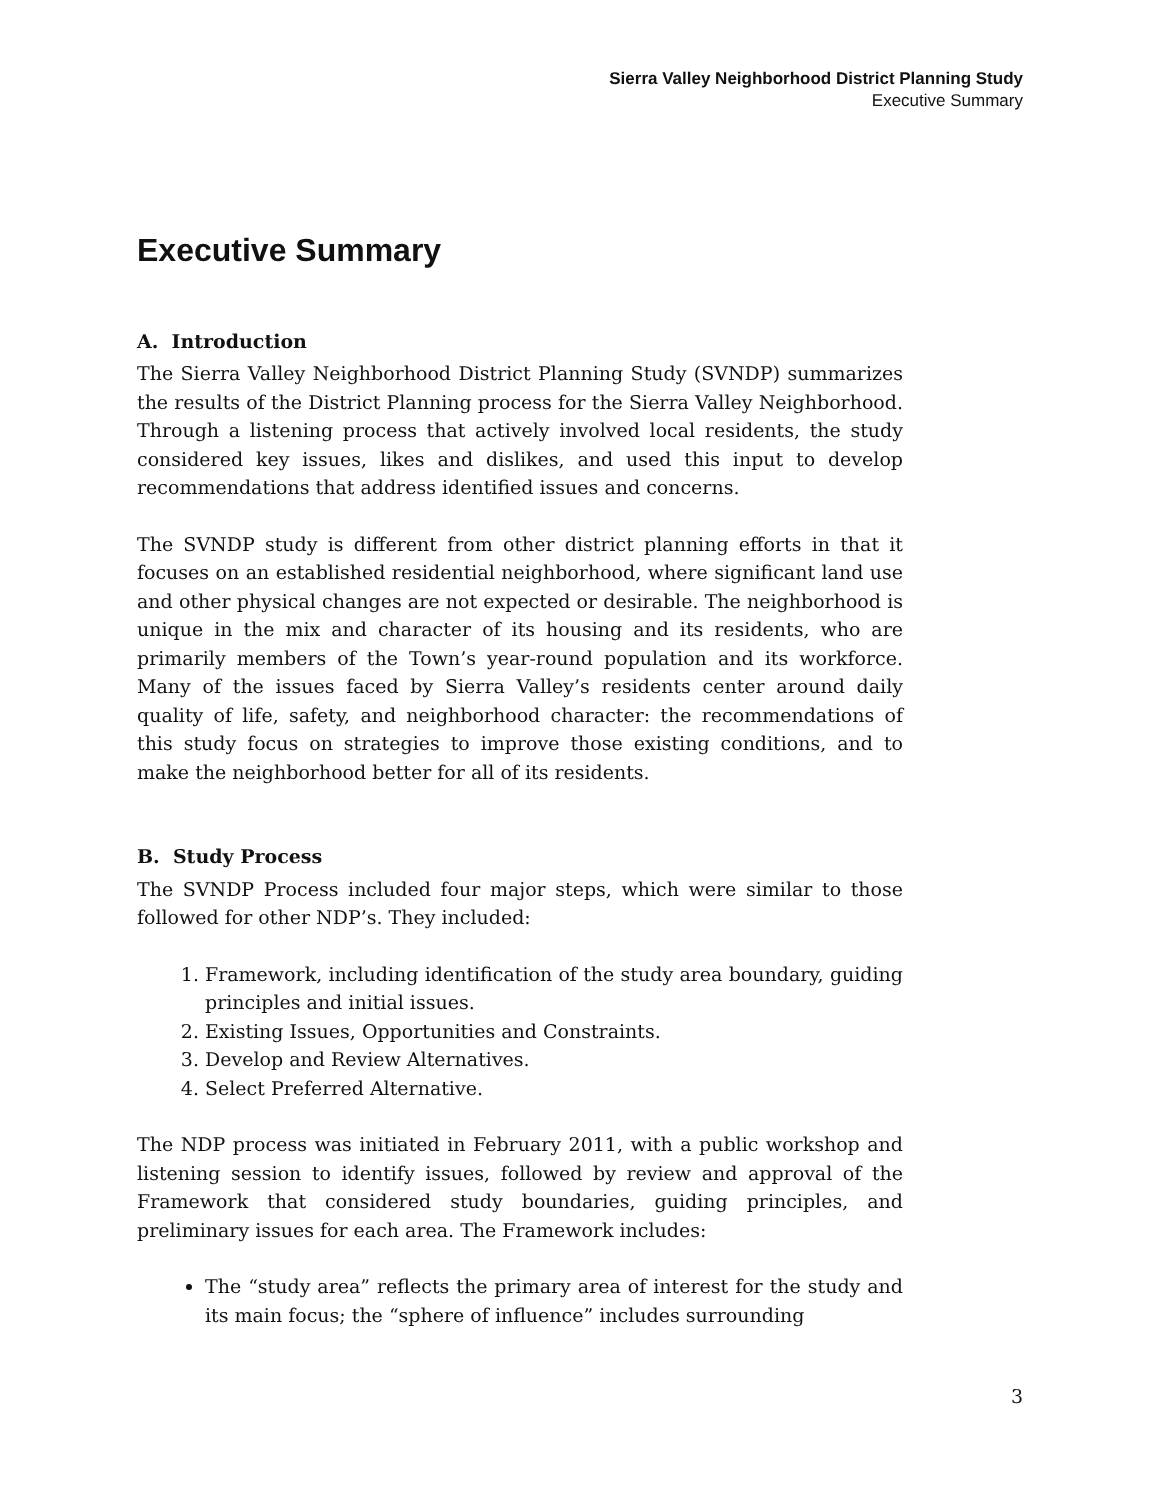Sierra Valley Neighborhood District Planning Study
Executive Summary
Executive Summary
A. Introduction
The Sierra Valley Neighborhood District Planning Study (SVNDP) summarizes the results of the District Planning process for the Sierra Valley Neighborhood. Through a listening process that actively involved local residents, the study considered key issues, likes and dislikes, and used this input to develop recommendations that address identified issues and concerns.
The SVNDP study is different from other district planning efforts in that it focuses on an established residential neighborhood, where significant land use and other physical changes are not expected or desirable. The neighborhood is unique in the mix and character of its housing and its residents, who are primarily members of the Town’s year-round population and its workforce. Many of the issues faced by Sierra Valley’s residents center around daily quality of life, safety, and neighborhood character: the recommendations of this study focus on strategies to improve those existing conditions, and to make the neighborhood better for all of its residents.
B. Study Process
The SVNDP Process included four major steps, which were similar to those followed for other NDP’s. They included:
1. Framework, including identification of the study area boundary, guiding principles and initial issues.
2. Existing Issues, Opportunities and Constraints.
3. Develop and Review Alternatives.
4. Select Preferred Alternative.
The NDP process was initiated in February 2011, with a public workshop and listening session to identify issues, followed by review and approval of the Framework that considered study boundaries, guiding principles, and preliminary issues for each area. The Framework includes:
The “study area” reflects the primary area of interest for the study and its main focus; the “sphere of influence” includes surrounding
3